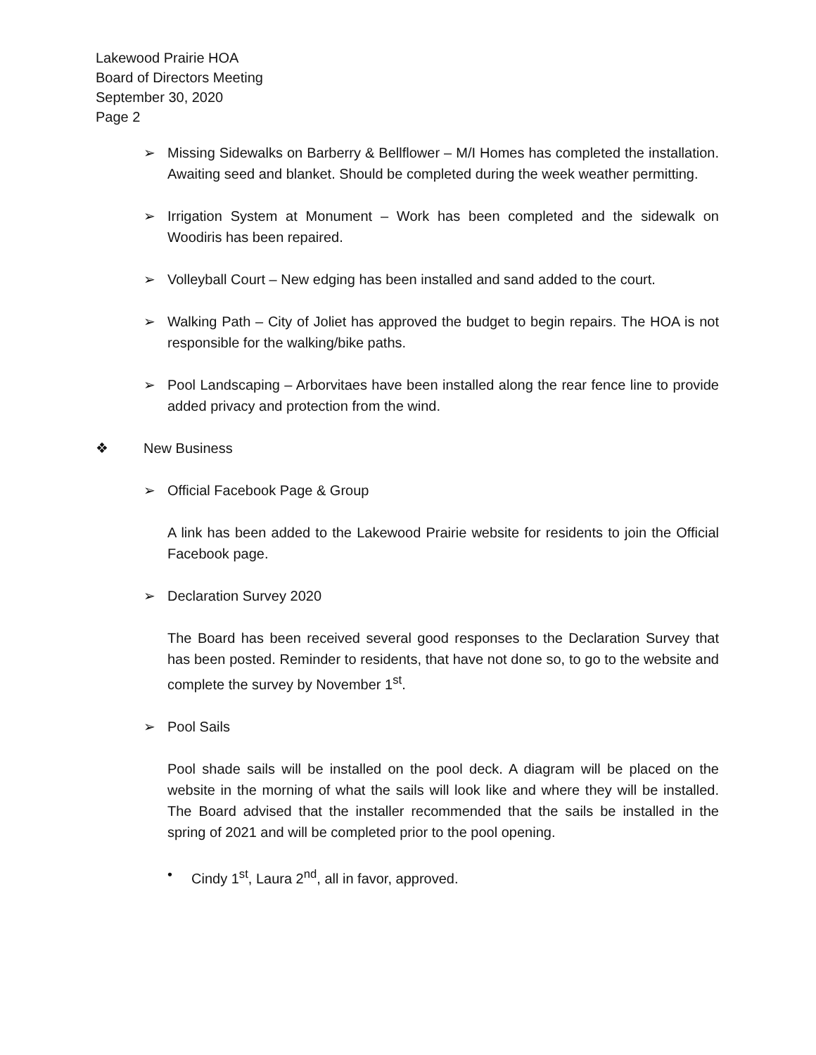Lakewood Prairie HOA
Board of Directors Meeting
September 30, 2020
Page 2
➢ Missing Sidewalks on Barberry & Bellflower – M/I Homes has completed the installation. Awaiting seed and blanket. Should be completed during the week weather permitting.
➢ Irrigation System at Monument – Work has been completed and the sidewalk on Woodiris has been repaired.
➢ Volleyball Court – New edging has been installed and sand added to the court.
➢ Walking Path – City of Joliet has approved the budget to begin repairs. The HOA is not responsible for the walking/bike paths.
➢ Pool Landscaping – Arborvitaes have been installed along the rear fence line to provide added privacy and protection from the wind.
❖ New Business
➢ Official Facebook Page & Group
A link has been added to the Lakewood Prairie website for residents to join the Official Facebook page.
➢ Declaration Survey 2020
The Board has been received several good responses to the Declaration Survey that has been posted. Reminder to residents, that have not done so, to go to the website and complete the survey by November 1<sup>st</sup>.
➢ Pool Sails
Pool shade sails will be installed on the pool deck. A diagram will be placed on the website in the morning of what the sails will look like and where they will be installed. The Board advised that the installer recommended that the sails be installed in the spring of 2021 and will be completed prior to the pool opening.
• Cindy 1<sup>st</sup>, Laura 2<sup>nd</sup>, all in favor, approved.